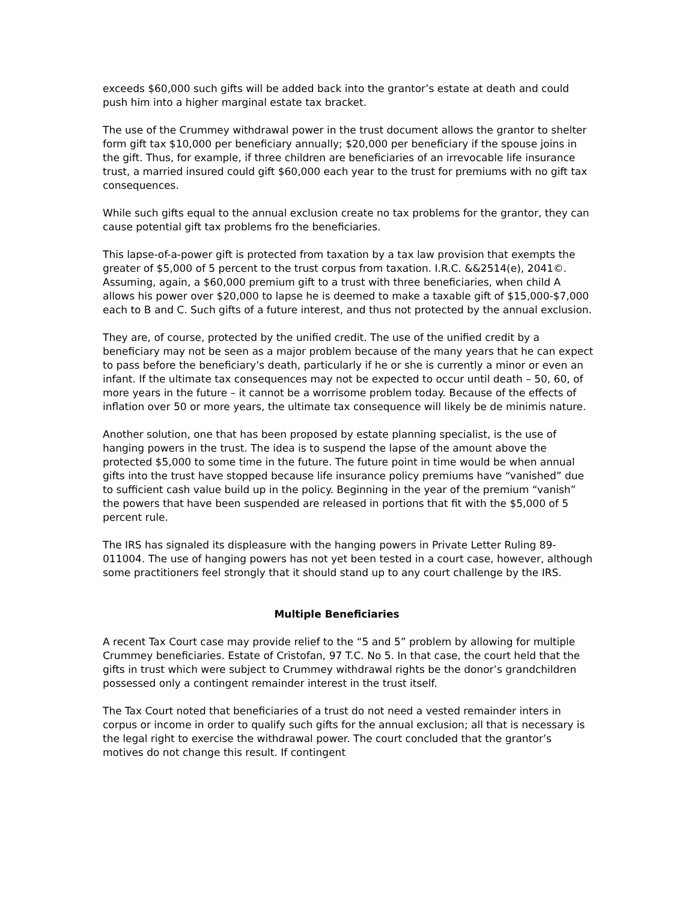exceeds $60,000 such gifts will be added back into the grantor’s estate at death and could push him into a higher marginal estate tax bracket.
The use of the Crummey withdrawal power in the trust document allows the grantor to shelter form gift tax $10,000 per beneficiary annually; $20,000 per beneficiary if the spouse joins in the gift. Thus, for example, if three children are beneficiaries of an irrevocable life insurance trust, a married insured could gift $60,000 each year to the trust for premiums with no gift tax consequences.
While such gifts equal to the annual exclusion create no tax problems for the grantor, they can cause potential gift tax problems fro the beneficiaries.
This lapse-of-a-power gift is protected from taxation by a tax law provision that exempts the greater of $5,000 of 5 percent to the trust corpus from taxation. I.R.C. &&2514(e), 2041©. Assuming, again, a $60,000 premium gift to a trust with three beneficiaries, when child A allows his power over $20,000 to lapse he is deemed to make a taxable gift of $15,000-$7,000 each to B and C. Such gifts of a future interest, and thus not protected by the annual exclusion.
They are, of course, protected by the unified credit. The use of the unified credit by a beneficiary may not be seen as a major problem because of the many years that he can expect to pass before the beneficiary’s death, particularly if he or she is currently a minor or even an infant. If the ultimate tax consequences may not be expected to occur until death – 50, 60, of more years in the future – it cannot be a worrisome problem today. Because of the effects of inflation over 50 or more years, the ultimate tax consequence will likely be de minimis nature.
Another solution, one that has been proposed by estate planning specialist, is the use of hanging powers in the trust. The idea is to suspend the lapse of the amount above the protected $5,000 to some time in the future. The future point in time would be when annual gifts into the trust have stopped because life insurance policy premiums have “vanished” due to sufficient cash value build up in the policy. Beginning in the year of the premium “vanish” the powers that have been suspended are released in portions that fit with the $5,000 of 5 percent rule.
The IRS has signaled its displeasure with the hanging powers in Private Letter Ruling 89-011004. The use of hanging powers has not yet been tested in a court case, however, although some practitioners feel strongly that it should stand up to any court challenge by the IRS.
Multiple Beneficiaries
A recent Tax Court case may provide relief to the “5 and 5” problem by allowing for multiple Crummey beneficiaries. Estate of Cristofan, 97 T.C. No 5. In that case, the court held that the gifts in trust which were subject to Crummey withdrawal rights be the donor’s grandchildren possessed only a contingent remainder interest in the trust itself.
The Tax Court noted that beneficiaries of a trust do not need a vested remainder inters in corpus or income in order to qualify such gifts for the annual exclusion; all that is necessary is the legal right to exercise the withdrawal power. The court concluded that the grantor’s motives do not change this result. If contingent